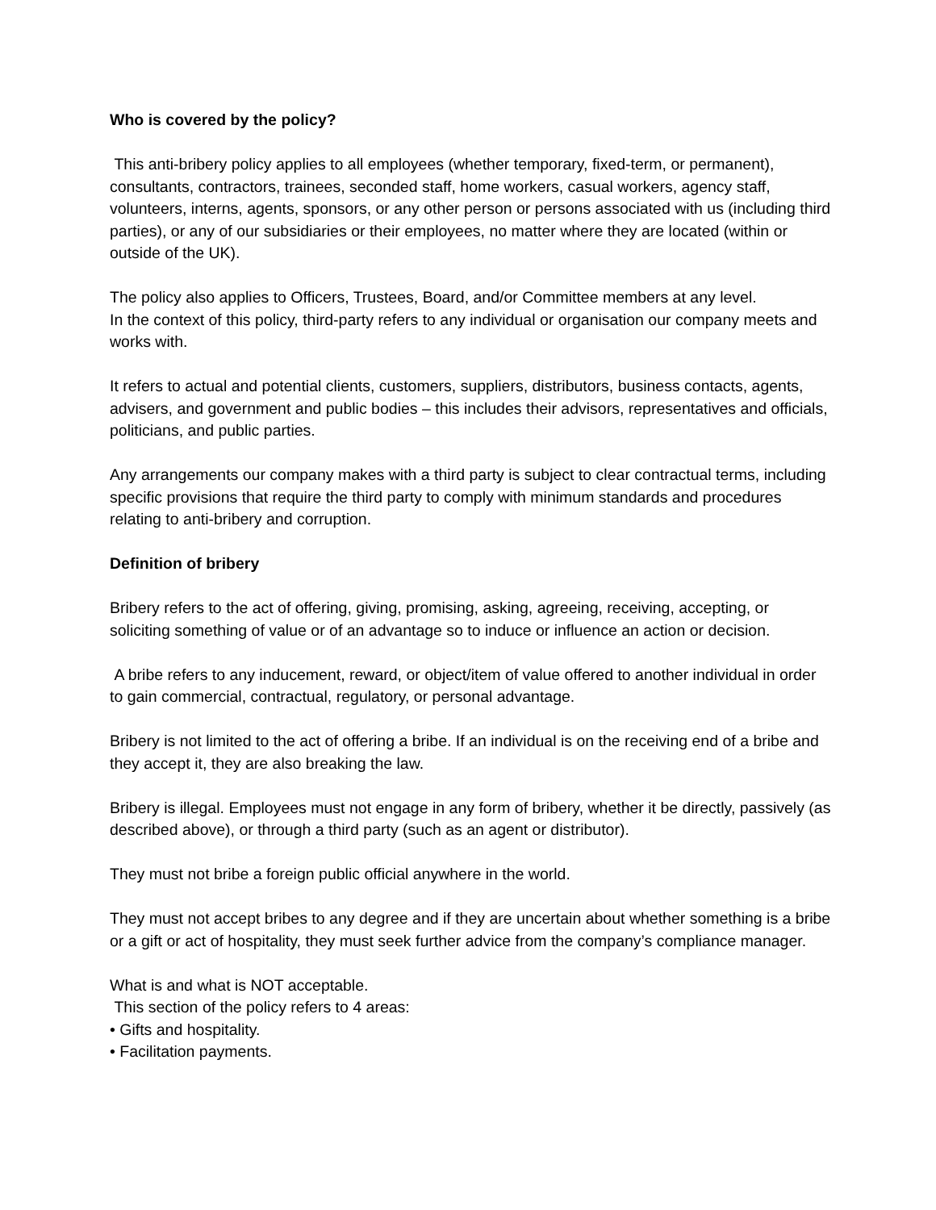Who is covered by the policy?
This anti-bribery policy applies to all employees (whether temporary, fixed-term, or permanent), consultants, contractors, trainees, seconded staff, home workers, casual workers, agency staff, volunteers, interns, agents, sponsors, or any other person or persons associated with us (including third parties), or any of our subsidiaries or their employees, no matter where they are located (within or outside of the UK).
The policy also applies to Officers, Trustees, Board, and/or Committee members at any level.
In the context of this policy, third-party refers to any individual or organisation our company meets and works with.
It refers to actual and potential clients, customers, suppliers, distributors, business contacts, agents, advisers, and government and public bodies – this includes their advisors, representatives and officials, politicians, and public parties.
Any arrangements our company makes with a third party is subject to clear contractual terms, including specific provisions that require the third party to comply with minimum standards and procedures relating to anti-bribery and corruption.
Definition of bribery
Bribery refers to the act of offering, giving, promising, asking, agreeing, receiving, accepting, or soliciting something of value or of an advantage so to induce or influence an action or decision.
A bribe refers to any inducement, reward, or object/item of value offered to another individual in order to gain commercial, contractual, regulatory, or personal advantage.
Bribery is not limited to the act of offering a bribe. If an individual is on the receiving end of a bribe and they accept it, they are also breaking the law.
Bribery is illegal. Employees must not engage in any form of bribery, whether it be directly, passively (as described above), or through a third party (such as an agent or distributor).
They must not bribe a foreign public official anywhere in the world.
They must not accept bribes to any degree and if they are uncertain about whether something is a bribe or a gift or act of hospitality, they must seek further advice from the company’s compliance manager.
What is and what is NOT acceptable.
This section of the policy refers to 4 areas:
• Gifts and hospitality.
• Facilitation payments.